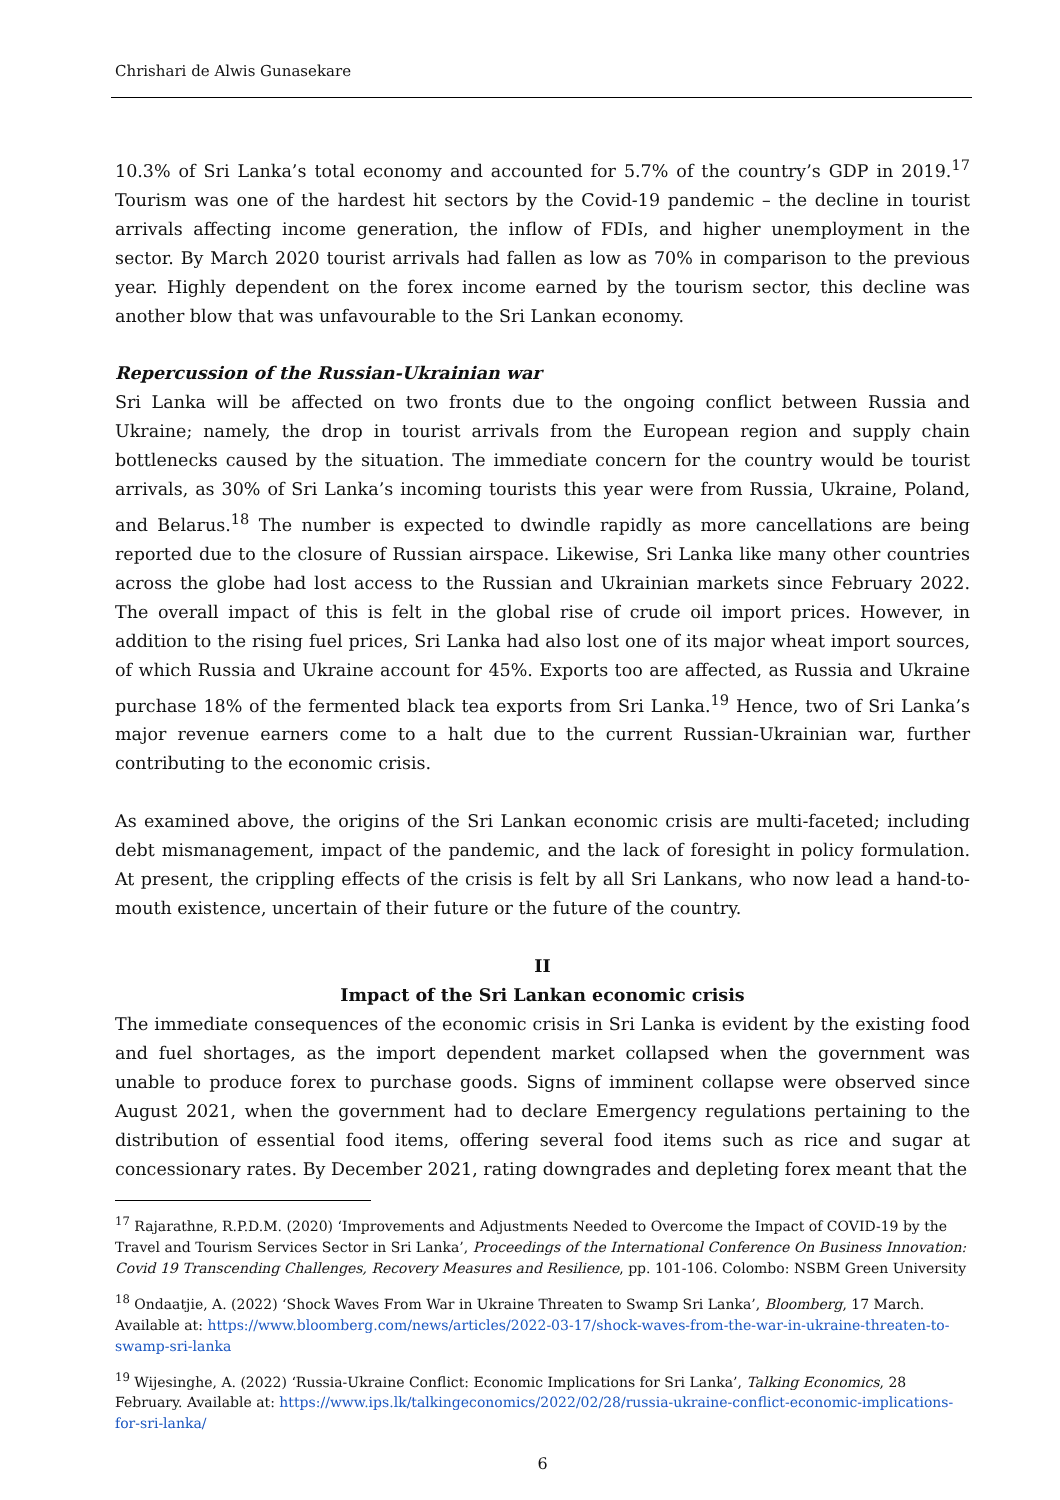Chrishari de Alwis Gunasekare
10.3% of Sri Lanka’s total economy and accounted for 5.7% of the country’s GDP in 2019.<sup>17</sup> Tourism was one of the hardest hit sectors by the Covid-19 pandemic – the decline in tourist arrivals affecting income generation, the inflow of FDIs, and higher unemployment in the sector. By March 2020 tourist arrivals had fallen as low as 70% in comparison to the previous year. Highly dependent on the forex income earned by the tourism sector, this decline was another blow that was unfavourable to the Sri Lankan economy.
Repercussion of the Russian-Ukrainian war
Sri Lanka will be affected on two fronts due to the ongoing conflict between Russia and Ukraine; namely, the drop in tourist arrivals from the European region and supply chain bottlenecks caused by the situation. The immediate concern for the country would be tourist arrivals, as 30% of Sri Lanka’s incoming tourists this year were from Russia, Ukraine, Poland, and Belarus.<sup>18</sup> The number is expected to dwindle rapidly as more cancellations are being reported due to the closure of Russian airspace. Likewise, Sri Lanka like many other countries across the globe had lost access to the Russian and Ukrainian markets since February 2022. The overall impact of this is felt in the global rise of crude oil import prices. However, in addition to the rising fuel prices, Sri Lanka had also lost one of its major wheat import sources, of which Russia and Ukraine account for 45%. Exports too are affected, as Russia and Ukraine purchase 18% of the fermented black tea exports from Sri Lanka.<sup>19</sup> Hence, two of Sri Lanka’s major revenue earners come to a halt due to the current Russian-Ukrainian war, further contributing to the economic crisis.
As examined above, the origins of the Sri Lankan economic crisis are multi-faceted; including debt mismanagement, impact of the pandemic, and the lack of foresight in policy formulation. At present, the crippling effects of the crisis is felt by all Sri Lankans, who now lead a hand-to-mouth existence, uncertain of their future or the future of the country.
II
Impact of the Sri Lankan economic crisis
The immediate consequences of the economic crisis in Sri Lanka is evident by the existing food and fuel shortages, as the import dependent market collapsed when the government was unable to produce forex to purchase goods. Signs of imminent collapse were observed since August 2021, when the government had to declare Emergency regulations pertaining to the distribution of essential food items, offering several food items such as rice and sugar at concessionary rates. By December 2021, rating downgrades and depleting forex meant that the
<sup>17</sup> Rajarathne, R.P.D.M. (2020) ‘Improvements and Adjustments Needed to Overcome the Impact of COVID-19 by the Travel and Tourism Services Sector in Sri Lanka’, Proceedings of the International Conference On Business Innovation: Covid 19 Transcending Challenges, Recovery Measures and Resilience, pp. 101-106. Colombo: NSBM Green University
<sup>18</sup> Ondaatjie, A. (2022) ‘Shock Waves From War in Ukraine Threaten to Swamp Sri Lanka’, Bloomberg, 17 March. Available at: https://www.bloomberg.com/news/articles/2022-03-17/shock-waves-from-the-war-in-ukraine-threaten-to-swamp-sri-lanka
<sup>19</sup> Wijesinghe, A. (2022) ‘Russia-Ukraine Conflict: Economic Implications for Sri Lanka’, Talking Economics, 28 February. Available at: https://www.ips.lk/talkingeconomics/2022/02/28/russia-ukraine-conflict-economic-implications-for-sri-lanka/
6